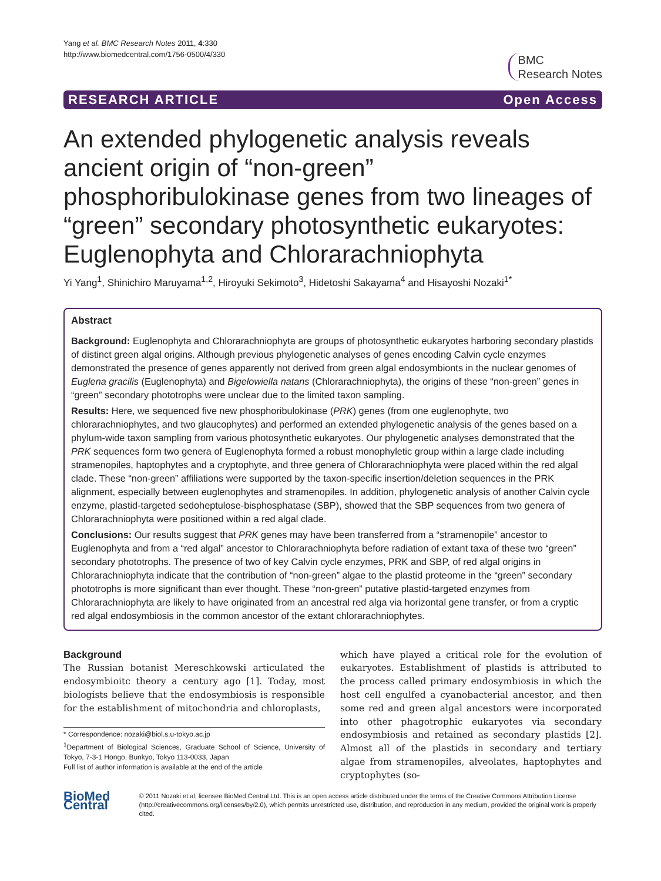Yang et al. BMC Research Notes 2011, 4:330
http://www.biomedcentral.com/1756-0500/4/330
BMC
Research Notes
RESEARCH ARTICLE Open Access
An extended phylogenetic analysis reveals ancient origin of “non-green” phosphoribulokinase genes from two lineages of “green” secondary photosynthetic eukaryotes: Euglenophyta and Chlorarachniophyta
Yi Yang<sup>1</sup>, Shinichiro Maruyama<sup>1,2</sup>, Hiroyuki Sekimoto<sup>3</sup>, Hidetoshi Sakayama<sup>4</sup> and Hisayoshi Nozaki<sup>1*</sup>
Abstract
Background: Euglenophyta and Chlorarachniophyta are groups of photosynthetic eukaryotes harboring secondary plastids of distinct green algal origins. Although previous phylogenetic analyses of genes encoding Calvin cycle enzymes demonstrated the presence of genes apparently not derived from green algal endosymbionts in the nuclear genomes of Euglena gracilis (Euglenophyta) and Bigelowiella natans (Chlorarachniophyta), the origins of these “non-green” genes in “green” secondary phototrophs were unclear due to the limited taxon sampling.
Results: Here, we sequenced five new phosphoribulokinase (PRK) genes (from one euglenophyte, two chlorarachniophytes, and two glaucophytes) and performed an extended phylogenetic analysis of the genes based on a phylum-wide taxon sampling from various photosynthetic eukaryotes. Our phylogenetic analyses demonstrated that the PRK sequences form two genera of Euglenophyta formed a robust monophyletic group within a large clade including stramenopiles, haptophytes and a cryptophyte, and three genera of Chlorarachniophyta were placed within the red algal clade. These “non-green” affiliations were supported by the taxon-specific insertion/deletion sequences in the PRK alignment, especially between euglenophytes and stramenopiles. In addition, phylogenetic analysis of another Calvin cycle enzyme, plastid-targeted sedoheptulose-bisphosphatase (SBP), showed that the SBP sequences from two genera of Chlorarachniophyta were positioned within a red algal clade.
Conclusions: Our results suggest that PRK genes may have been transferred from a “stramenopile” ancestor to Euglenophyta and from a “red algal” ancestor to Chlorarachniophyta before radiation of extant taxa of these two “green” secondary phototrophs. The presence of two of key Calvin cycle enzymes, PRK and SBP, of red algal origins in Chlorarachniophyta indicate that the contribution of “non-green” algae to the plastid proteome in the “green” secondary phototrophs is more significant than ever thought. These “non-green” putative plastid-targeted enzymes from Chlorarachniophyta are likely to have originated from an ancestral red alga via horizontal gene transfer, or from a cryptic red algal endosymbiosis in the common ancestor of the extant chlorarachniophytes.
Background
The Russian botanist Mereschkowski articulated the endosymbioitc theory a century ago [1]. Today, most biologists believe that the endosymbiosis is responsible for the establishment of mitochondria and chloroplasts,
* Correspondence: nozaki@biol.s.u-tokyo.ac.jp
<sup>1</sup> Department of Biological Sciences, Graduate School of Science, University of Tokyo, 7-3-1 Hongo, Bunkyo, Tokyo 113-0033, Japan
Full list of author information is available at the end of the article
which have played a critical role for the evolution of eukaryotes. Establishment of plastids is attributed to the process called primary endosymbiosis in which the host cell engulfed a cyanobacterial ancestor, and then some red and green algal ancestors were incorporated into other phagotrophic eukaryotes via secondary endosymbiosis and retained as secondary plastids [2]. Almost all of the plastids in secondary and tertiary algae from stramenopiles, alveolates, haptophytes and cryptophytes (so-
BioMed Central
© 2011 Nozaki et al; licensee BioMed Central Ltd. This is an open access article distributed under the terms of the Creative Commons Attribution License (http://creativecommons.org/licenses/by/2.0), which permits unrestricted use, distribution, and reproduction in any medium, provided the original work is properly cited.